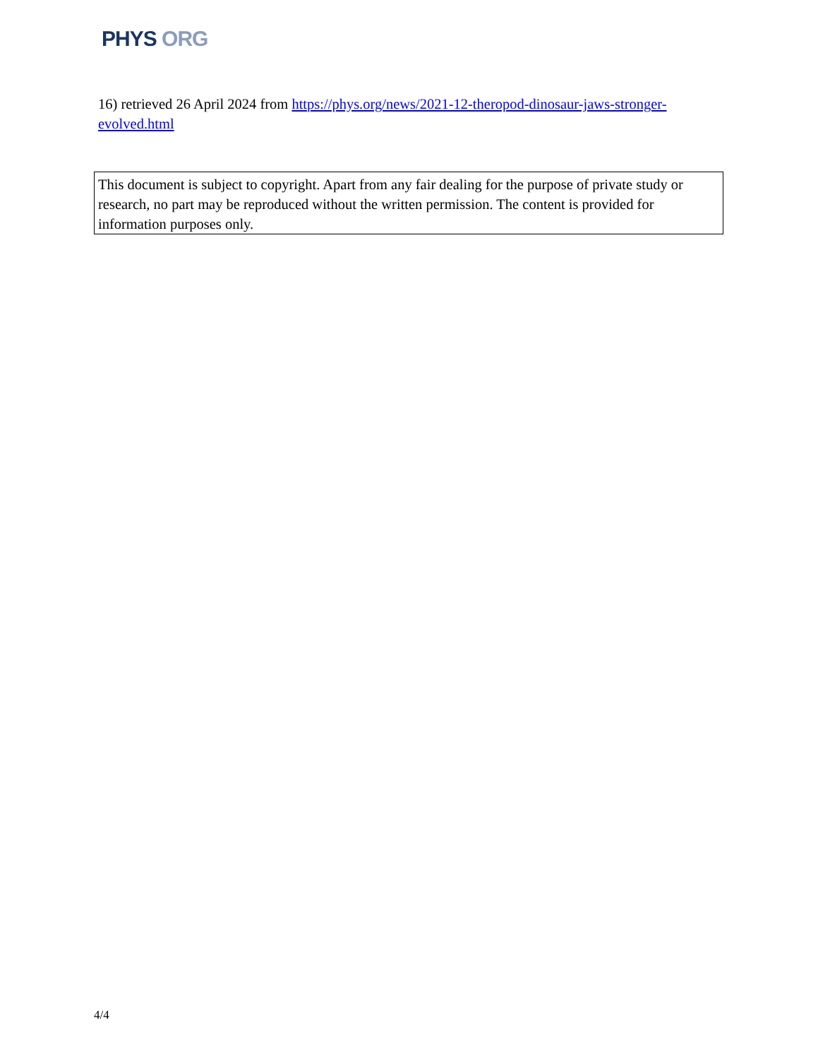PHYS ORG
16) retrieved 26 April 2024 from https://phys.org/news/2021-12-theropod-dinosaur-jaws-stronger-evolved.html
This document is subject to copyright. Apart from any fair dealing for the purpose of private study or research, no part may be reproduced without the written permission. The content is provided for information purposes only.
4/4